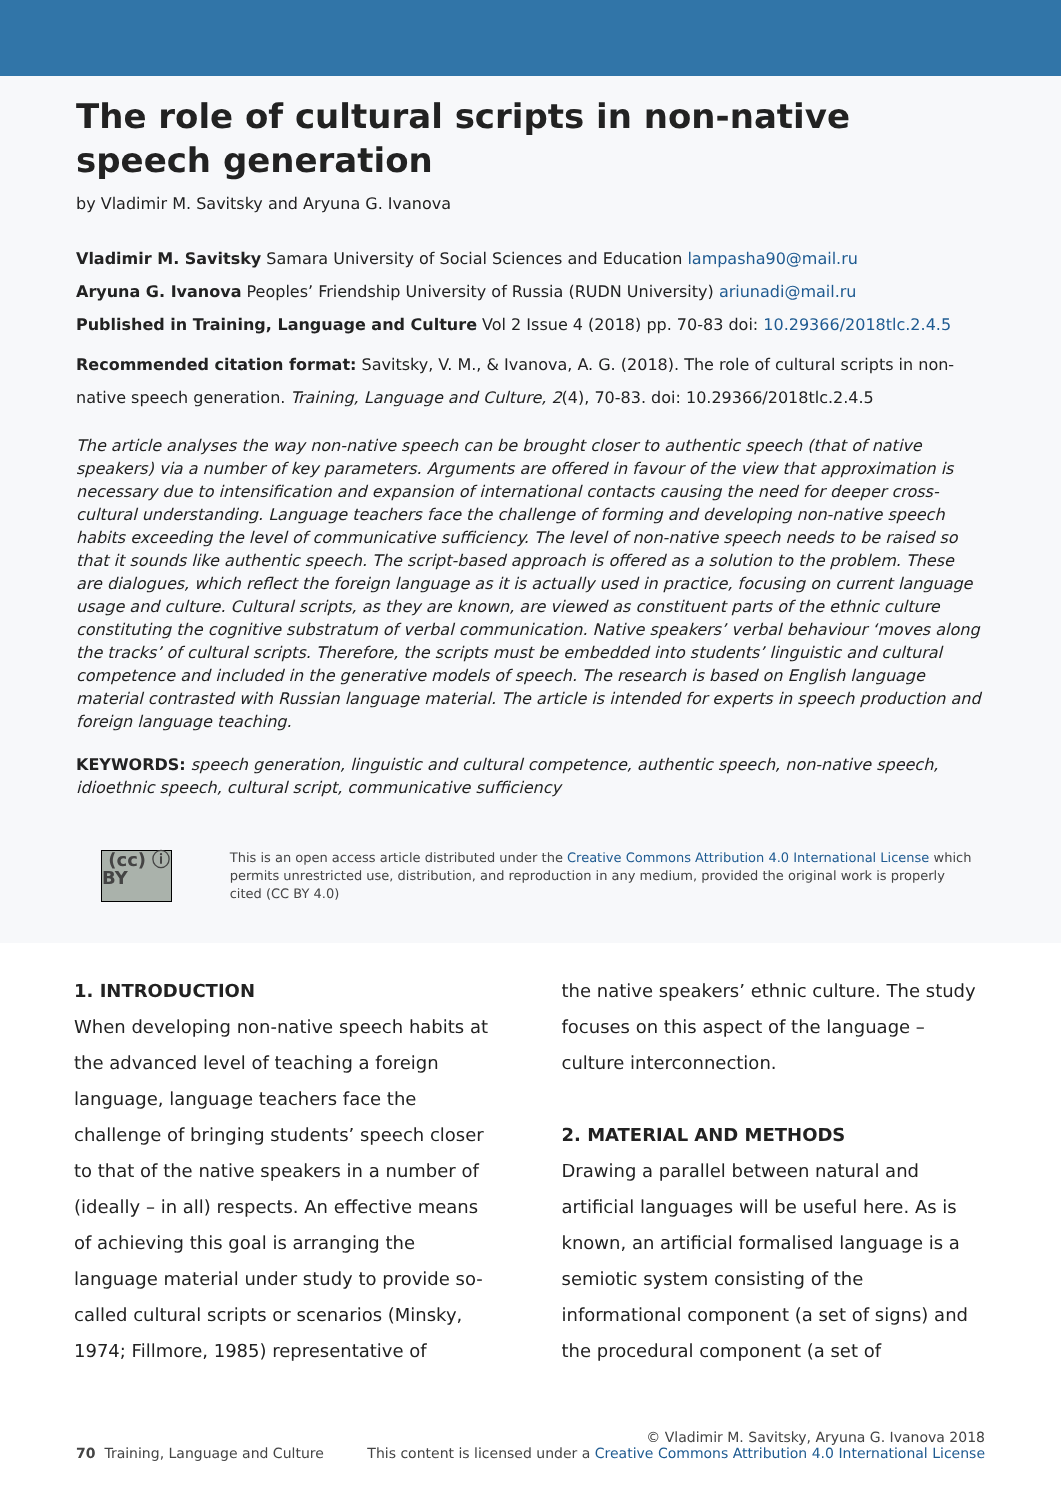The role of cultural scripts in non-native speech generation
by Vladimir M. Savitsky and Aryuna G. Ivanova
Vladimir M. Savitsky Samara University of Social Sciences and Education lampasha90@mail.ru
Aryuna G. Ivanova Peoples’ Friendship University of Russia (RUDN University) ariunadi@mail.ru
Published in Training, Language and Culture Vol 2 Issue 4 (2018) pp. 70-83 doi: 10.29366/2018tlc.2.4.5
Recommended citation format: Savitsky, V. M., & Ivanova, A. G. (2018). The role of cultural scripts in non-native speech generation. Training, Language and Culture, 2(4), 70-83. doi: 10.29366/2018tlc.2.4.5
The article analyses the way non-native speech can be brought closer to authentic speech (that of native speakers) via a number of key parameters. Arguments are offered in favour of the view that approximation is necessary due to intensification and expansion of international contacts causing the need for deeper cross-cultural understanding. Language teachers face the challenge of forming and developing non-native speech habits exceeding the level of communicative sufficiency. The level of non-native speech needs to be raised so that it sounds like authentic speech. The script-based approach is offered as a solution to the problem. These are dialogues, which reflect the foreign language as it is actually used in practice, focusing on current language usage and culture. Cultural scripts, as they are known, are viewed as constituent parts of the ethnic culture constituting the cognitive substratum of verbal communication. Native speakers’ verbal behaviour ‘moves along the tracks’ of cultural scripts. Therefore, the scripts must be embedded into students’ linguistic and cultural competence and included in the generative models of speech. The research is based on English language material contrasted with Russian language material. The article is intended for experts in speech production and foreign language teaching.
KEYWORDS: speech generation, linguistic and cultural competence, authentic speech, non-native speech, idioethnic speech, cultural script, communicative sufficiency
(cc) ⓘ BY
This is an open access article distributed under the Creative Commons Attribution 4.0 International License which permits unrestricted use, distribution, and reproduction in any medium, provided the original work is properly cited (CC BY 4.0)
1. INTRODUCTION
When developing non-native speech habits at the advanced level of teaching a foreign language, language teachers face the challenge of bringing students’ speech closer to that of the native speakers in a number of (ideally – in all) respects. An effective means of achieving this goal is arranging the language material under study to provide so-called cultural scripts or scenarios (Minsky, 1974; Fillmore, 1985) representative of
the native speakers’ ethnic culture. The study focuses on this aspect of the language – culture interconnection.
2. MATERIAL AND METHODS
Drawing a parallel between natural and artificial languages will be useful here. As is known, an artificial formalised language is a semiotic system consisting of the informational component (a set of signs) and the procedural component (a set of
70 Training, Language and Culture
© Vladimir M. Savitsky, Aryuna G. Ivanova 2018
This content is licensed under a Creative Commons Attribution 4.0 International License